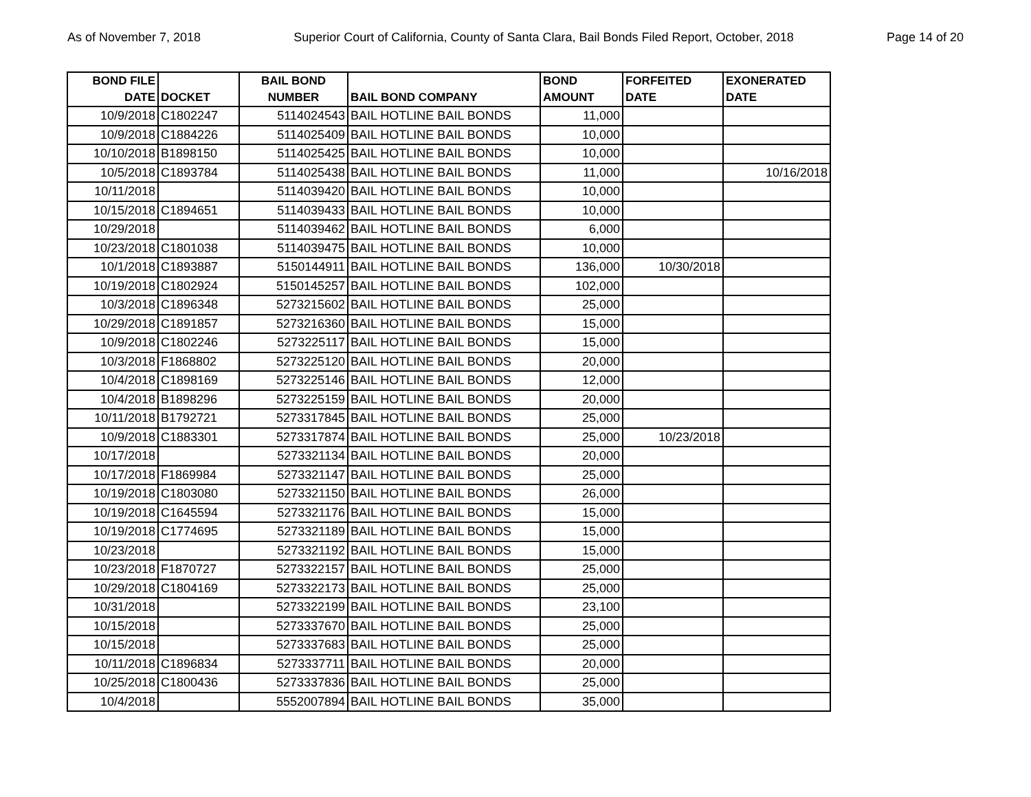As of November 7, 2018 Superior Court of California, County of Santa Clara, Bail Bonds Filed Report, October, 2018 Page 14 of 20
| BOND FILE DATE | DOCKET | BAIL BOND NUMBER | BAIL BOND COMPANY | BOND AMOUNT | FORFEITED DATE | EXONERATED DATE |
| --- | --- | --- | --- | --- | --- | --- |
| 10/9/2018 | C1802247 | 5114024543 | BAIL HOTLINE BAIL BONDS | 11,000 | | |
| 10/9/2018 | C1884226 | 5114025409 | BAIL HOTLINE BAIL BONDS | 10,000 | | |
| 10/10/2018 | B1898150 | 5114025425 | BAIL HOTLINE BAIL BONDS | 10,000 | | |
| 10/5/2018 | C1893784 | 5114025438 | BAIL HOTLINE BAIL BONDS | 11,000 | | 10/16/2018 |
| 10/11/2018 | | 5114039420 | BAIL HOTLINE BAIL BONDS | 10,000 | | |
| 10/15/2018 | C1894651 | 5114039433 | BAIL HOTLINE BAIL BONDS | 10,000 | | |
| 10/29/2018 | | 5114039462 | BAIL HOTLINE BAIL BONDS | 6,000 | | |
| 10/23/2018 | C1801038 | 5114039475 | BAIL HOTLINE BAIL BONDS | 10,000 | | |
| 10/1/2018 | C1893887 | 5150144911 | BAIL HOTLINE BAIL BONDS | 136,000 | 10/30/2018 | |
| 10/19/2018 | C1802924 | 5150145257 | BAIL HOTLINE BAIL BONDS | 102,000 | | |
| 10/3/2018 | C1896348 | 5273215602 | BAIL HOTLINE BAIL BONDS | 25,000 | | |
| 10/29/2018 | C1891857 | 5273216360 | BAIL HOTLINE BAIL BONDS | 15,000 | | |
| 10/9/2018 | C1802246 | 5273225117 | BAIL HOTLINE BAIL BONDS | 15,000 | | |
| 10/3/2018 | F1868802 | 5273225120 | BAIL HOTLINE BAIL BONDS | 20,000 | | |
| 10/4/2018 | C1898169 | 5273225146 | BAIL HOTLINE BAIL BONDS | 12,000 | | |
| 10/4/2018 | B1898296 | 5273225159 | BAIL HOTLINE BAIL BONDS | 20,000 | | |
| 10/11/2018 | B1792721 | 5273317845 | BAIL HOTLINE BAIL BONDS | 25,000 | | |
| 10/9/2018 | C1883301 | 5273317874 | BAIL HOTLINE BAIL BONDS | 25,000 | 10/23/2018 | |
| 10/17/2018 | | 5273321134 | BAIL HOTLINE BAIL BONDS | 20,000 | | |
| 10/17/2018 | F1869984 | 5273321147 | BAIL HOTLINE BAIL BONDS | 25,000 | | |
| 10/19/2018 | C1803080 | 5273321150 | BAIL HOTLINE BAIL BONDS | 26,000 | | |
| 10/19/2018 | C1645594 | 5273321176 | BAIL HOTLINE BAIL BONDS | 15,000 | | |
| 10/19/2018 | C1774695 | 5273321189 | BAIL HOTLINE BAIL BONDS | 15,000 | | |
| 10/23/2018 | | 5273321192 | BAIL HOTLINE BAIL BONDS | 15,000 | | |
| 10/23/2018 | F1870727 | 5273322157 | BAIL HOTLINE BAIL BONDS | 25,000 | | |
| 10/29/2018 | C1804169 | 5273322173 | BAIL HOTLINE BAIL BONDS | 25,000 | | |
| 10/31/2018 | | 5273322199 | BAIL HOTLINE BAIL BONDS | 23,100 | | |
| 10/15/2018 | | 5273337670 | BAIL HOTLINE BAIL BONDS | 25,000 | | |
| 10/15/2018 | | 5273337683 | BAIL HOTLINE BAIL BONDS | 25,000 | | |
| 10/11/2018 | C1896834 | 5273337711 | BAIL HOTLINE BAIL BONDS | 20,000 | | |
| 10/25/2018 | C1800436 | 5273337836 | BAIL HOTLINE BAIL BONDS | 25,000 | | |
| 10/4/2018 | | 5552007894 | BAIL HOTLINE BAIL BONDS | 35,000 | | |